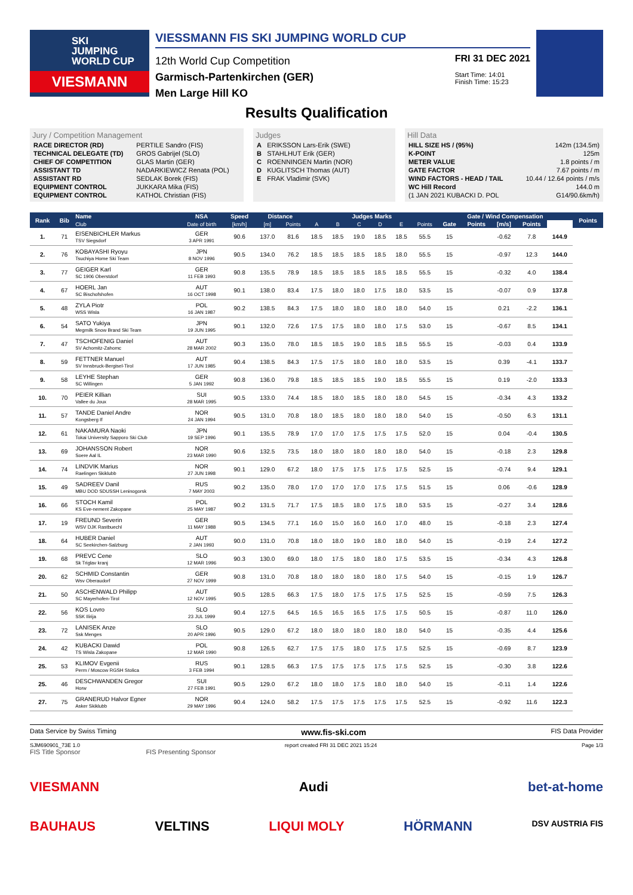SKI
JUMPING
WORLD CUP
VIESMANN
VIESSMANN FIS SKI JUMPING WORLD CUP
12th World Cup Competition
Garmisch-Partenkirchen (GER)
Men Large Hill KO
FRI 31 DEC 2021
Start Time: 14:01
Finish Time: 15:23
Results Qualification
Jury / Competition Management
| RACE DIRECTOR (RD) | PERTILE Sandro (FIS) |
| TECHNICAL DELEGATE (TD) | GROS Gabrijel (SLO) |
| CHIEF OF COMPETITION | GLAS Martin (GER) |
| ASSISTANT TD | NADARKIEWICZ Renata (POL) |
| ASSISTANT RD | SEDLAK Borek (FIS) |
| EQUIPMENT CONTROL | JUKKARA Mika (FIS) |
| EQUIPMENT CONTROL | KATHOL Christian (FIS) |
Judges
| A | ERIKSSON Lars-Erik (SWE) |
| B | STAHLHUT Erik (GER) |
| C | ROENNINGEN Martin (NOR) |
| D | KUGLITSCH Thomas (AUT) |
| E | FRAK Vladimir (SVK) |
Hill Data
| HILL SIZE HS / (95%) | 142m (134.5m) |
| K-POINT | 125m |
| METER VALUE | 1.8 points / m |
| GATE FACTOR | 7.67 points / m |
| WIND FACTORS - HEAD / TAIL | 10.44 / 12.64 points / m/s |
| WC Hill Record | 144.0 m |
| (1 JAN 2021 KUBACKI D. POL | G14/90.6km/h) |
| Rank | Bib | Name | NSA | Speed | Distance | | Judges Marks | | | | | | Gate / Wind Compensation | | | | | Points |
| --- | --- | --- | --- | --- | --- | --- | --- | --- | --- | --- | --- | --- | --- | --- | --- | --- | --- | --- |
| | | Club | Date of birth | [km/h] | [m] | Points | A | B | C | D | E | Points | Gate | Points | [m/s] | Points | | |
| 1. | 71 | EISENBICHLER Markus TSV Siegsdorf | GER 3 APR 1991 | 90.6 | 137.0 | 81.6 | 18.5 | 18.5 | 19.0 | 18.5 | 18.5 | 55.5 | 15 | | -0.62 | 7.8 | 144.9 | |
| 2. | 76 | KOBAYASHI Ryoyu Tsuchiya Home Ski Team | JPN 8 NOV 1996 | 90.5 | 134.0 | 76.2 | 18.5 | 18.5 | 18.5 | 18.5 | 18.0 | 55.5 | 15 | | -0.97 | 12.3 | 144.0 | |
| 3. | 77 | GEIGER Karl SC 1906 Oberstdorf | GER 11 FEB 1993 | 90.8 | 135.5 | 78.9 | 18.5 | 18.5 | 18.5 | 18.5 | 18.5 | 55.5 | 15 | | -0.32 | 4.0 | 138.4 | |
| 4. | 67 | HOERL Jan SC Bischofshofen | AUT 16 OCT 1998 | 90.1 | 138.0 | 83.4 | 17.5 | 18.0 | 18.0 | 17.5 | 18.0 | 53.5 | 15 | | -0.07 | 0.9 | 137.8 | |
| 5. | 48 | ZYLA Piotr WSS Wisla | POL 16 JAN 1987 | 90.2 | 138.5 | 84.3 | 17.5 | 18.0 | 18.0 | 18.0 | 18.0 | 54.0 | 15 | | 0.21 | -2.2 | 136.1 | |
| 6. | 54 | SATO Yukiya Megmilk Snow Brand Ski Team | JPN 19 JUN 1995 | 90.1 | 132.0 | 72.6 | 17.5 | 17.5 | 18.0 | 18.0 | 17.5 | 53.0 | 15 | | -0.67 | 8.5 | 134.1 | |
| 7. | 47 | TSCHOFENIG Daniel SV Achomitz-Zahomc | AUT 28 MAR 2002 | 90.3 | 135.0 | 78.0 | 18.5 | 18.5 | 19.0 | 18.5 | 18.5 | 55.5 | 15 | | -0.03 | 0.4 | 133.9 | |
| 8. | 59 | FETTNER Manuel SV Innsbruck-Bergisel-Tirol | AUT 17 JUN 1985 | 90.4 | 138.5 | 84.3 | 17.5 | 17.5 | 18.0 | 18.0 | 18.0 | 53.5 | 15 | | 0.39 | -4.1 | 133.7 | |
| 9. | 58 | LEYHE Stephan SC Willingen | GER 5 JAN 1992 | 90.8 | 136.0 | 79.8 | 18.5 | 18.5 | 18.5 | 19.0 | 18.5 | 55.5 | 15 | | 0.19 | -2.0 | 133.3 | |
| 10. | 70 | PEIER Killian Vallee du Joux | SUI 28 MAR 1995 | 90.5 | 133.0 | 74.4 | 18.5 | 18.0 | 18.5 | 18.0 | 18.0 | 54.5 | 15 | | -0.34 | 4.3 | 133.2 | |
| 11. | 57 | TANDE Daniel Andre Kongsberg If | NOR 24 JAN 1994 | 90.5 | 131.0 | 70.8 | 18.0 | 18.5 | 18.0 | 18.0 | 18.0 | 54.0 | 15 | | -0.50 | 6.3 | 131.1 | |
| 12. | 61 | NAKAMURA Naoki Tokai University Sapporo Ski Club | JPN 19 SEP 1996 | 90.1 | 135.5 | 78.9 | 17.0 | 17.0 | 17.5 | 17.5 | 17.5 | 52.0 | 15 | | 0.04 | -0.4 | 130.5 | |
| 13. | 69 | JOHANSSON Robert Soere Aal IL | NOR 23 MAR 1990 | 90.6 | 132.5 | 73.5 | 18.0 | 18.0 | 18.0 | 18.0 | 18.0 | 54.0 | 15 | | -0.18 | 2.3 | 129.8 | |
| 14. | 74 | LINDVIK Marius Raelingen Skiklubb | NOR 27 JUN 1998 | 90.1 | 129.0 | 67.2 | 18.0 | 17.5 | 17.5 | 17.5 | 17.5 | 52.5 | 15 | | -0.74 | 9.4 | 129.1 | |
| 15. | 49 | SADREEV Danil MBU DOD SDUSSH Leninogorsk | RUS 7 MAY 2003 | 90.2 | 135.0 | 78.0 | 17.0 | 17.0 | 17.0 | 17.5 | 17.5 | 51.5 | 15 | | 0.06 | -0.6 | 128.9 | |
| 16. | 66 | STOCH Kamil KS Eve-nement Zakopane | POL 25 MAY 1987 | 90.2 | 131.5 | 71.7 | 17.5 | 18.5 | 18.0 | 17.5 | 18.0 | 53.5 | 15 | | -0.27 | 3.4 | 128.6 | |
| 17. | 19 | FREUND Severin WSV DJK Rastbuechl | GER 11 MAY 1988 | 90.5 | 134.5 | 77.1 | 16.0 | 15.0 | 16.0 | 16.0 | 17.0 | 48.0 | 15 | | -0.18 | 2.3 | 127.4 | |
| 18. | 64 | HUBER Daniel SC Seekirchen-Salzburg | AUT 2 JAN 1993 | 90.0 | 131.0 | 70.8 | 18.0 | 18.0 | 19.0 | 18.0 | 18.0 | 54.0 | 15 | | -0.19 | 2.4 | 127.2 | |
| 19. | 68 | PREVC Cene Sk Triglav kranj | SLO 12 MAR 1996 | 90.3 | 130.0 | 69.0 | 18.0 | 17.5 | 18.0 | 18.0 | 17.5 | 53.5 | 15 | | -0.34 | 4.3 | 126.8 | |
| 20. | 62 | SCHMID Constantin Wsv Oberaudorf | GER 27 NOV 1999 | 90.8 | 131.0 | 70.8 | 18.0 | 18.0 | 18.0 | 18.0 | 17.5 | 54.0 | 15 | | -0.15 | 1.9 | 126.7 | |
| 21. | 50 | ASCHENWALD Philipp SC Mayerhofen-Tirol | AUT 12 NOV 1995 | 90.5 | 128.5 | 66.3 | 17.5 | 18.0 | 17.5 | 17.5 | 17.5 | 52.5 | 15 | | -0.59 | 7.5 | 126.3 | |
| 22. | 56 | KOS Lovro SSK Ilirija | SLO 23 JUL 1999 | 90.4 | 127.5 | 64.5 | 16.5 | 16.5 | 16.5 | 17.5 | 17.5 | 50.5 | 15 | | -0.87 | 11.0 | 126.0 | |
| 23. | 72 | LANISEK Anze Ssk Menges | SLO 20 APR 1996 | 90.5 | 129.0 | 67.2 | 18.0 | 18.0 | 18.0 | 18.0 | 18.0 | 54.0 | 15 | | -0.35 | 4.4 | 125.6 | |
| 24. | 42 | KUBACKI Dawid TS Wisla Zakopane | POL 12 MAR 1990 | 90.8 | 126.5 | 62.7 | 17.5 | 17.5 | 18.0 | 17.5 | 17.5 | 52.5 | 15 | | -0.69 | 8.7 | 123.9 | |
| 25. | 53 | KLIMOV Evgenii Perm / Moscow RGSH Stolica | RUS 3 FEB 1994 | 90.1 | 128.5 | 66.3 | 17.5 | 17.5 | 17.5 | 17.5 | 17.5 | 52.5 | 15 | | -0.30 | 3.8 | 122.6 | |
| 25. | 46 | DESCHWANDEN Gregor Horw | SUI 27 FEB 1991 | 90.5 | 129.0 | 67.2 | 18.0 | 18.0 | 17.5 | 18.0 | 18.0 | 54.0 | 15 | | -0.11 | 1.4 | 122.6 | |
| 27. | 75 | GRANERUD Halvor Egner Asker Skiklubb | NOR 29 MAY 1996 | 90.4 | 124.0 | 58.2 | 17.5 | 17.5 | 17.5 | 17.5 | 17.5 | 52.5 | 15 | | -0.92 | 11.6 | 122.3 | |
Data Service by Swiss Timing www.fis-ski.com FIS Data Provider
SJM690901_73E 1.0 report created FRI 31 DEC 2021 15:24 Page 1/3
FIS Title Sponsor FIS Presenting Sponsor
VIESMANN Audi bet-at-home
BAUHAUS VELTINS LIQUI MOLY HÖRMANN DSV AUSTRIA FIS